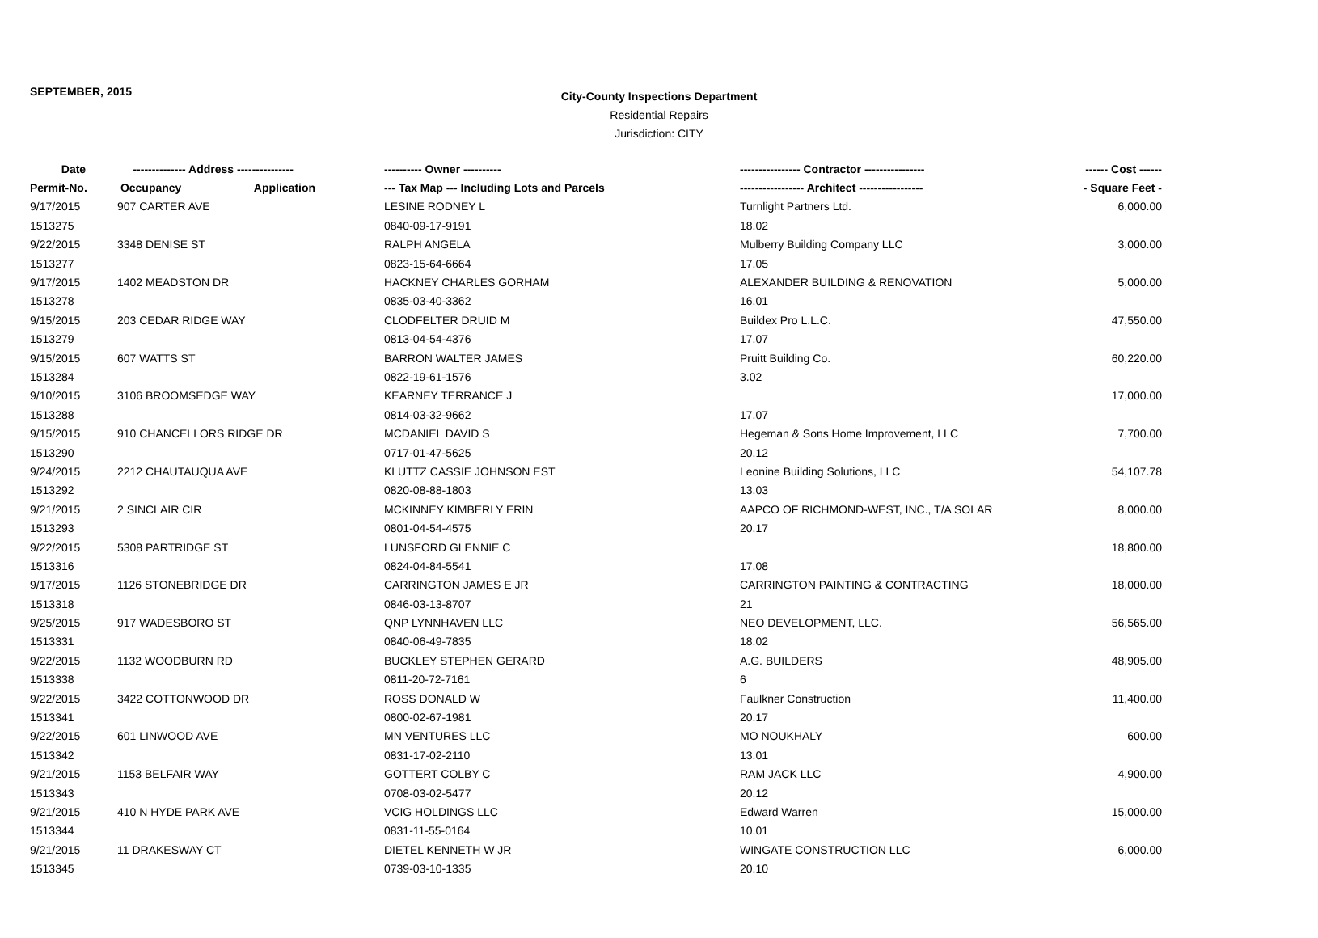SEPTEMBER, 2015
City-County Inspections Department
Residential Repairs
Jurisdiction: CITY
| Date | -------------- Address --------------- | ---------- Owner ---------- | ---------------- Contractor ---------------- | ------ Cost ------ |
| --- | --- | --- | --- | --- |
| Permit-No. | Occupancy Application | --- Tax Map --- Including Lots and Parcels | ----------------- Architect ----------------- | - Square Feet - |
| 9/17/2015 | 907 CARTER AVE | LESINE RODNEY L | Turnlight Partners Ltd. | 6,000.00 |
| 1513275 | | 0840-09-17-9191 | 18.02 | |
| 9/22/2015 | 3348 DENISE ST | RALPH ANGELA | Mulberry Building Company LLC | 3,000.00 |
| 1513277 | | 0823-15-64-6664 | 17.05 | |
| 9/17/2015 | 1402 MEADSTON DR | HACKNEY CHARLES GORHAM | ALEXANDER BUILDING & RENOVATION | 5,000.00 |
| 1513278 | | 0835-03-40-3362 | 16.01 | |
| 9/15/2015 | 203 CEDAR RIDGE WAY | CLODFELTER DRUID M | Buildex Pro L.L.C. | 47,550.00 |
| 1513279 | | 0813-04-54-4376 | 17.07 | |
| 9/15/2015 | 607 WATTS ST | BARRON WALTER JAMES | Pruitt Building Co. | 60,220.00 |
| 1513284 | | 0822-19-61-1576 | 3.02 | |
| 9/10/2015 | 3106 BROOMSEDGE WAY | KEARNEY TERRANCE J | | 17,000.00 |
| 1513288 | | 0814-03-32-9662 | 17.07 | |
| 9/15/2015 | 910 CHANCELLORS RIDGE DR | MCDANIEL DAVID S | Hegeman & Sons Home Improvement, LLC | 7,700.00 |
| 1513290 | | 0717-01-47-5625 | 20.12 | |
| 9/24/2015 | 2212 CHAUTAUQUA AVE | KLUTTZ CASSIE JOHNSON EST | Leonine Building Solutions, LLC | 54,107.78 |
| 1513292 | | 0820-08-88-1803 | 13.03 | |
| 9/21/2015 | 2 SINCLAIR CIR | MCKINNEY KIMBERLY ERIN | AAPCO OF RICHMOND-WEST, INC., T/A SOLAR | 8,000.00 |
| 1513293 | | 0801-04-54-4575 | 20.17 | |
| 9/22/2015 | 5308 PARTRIDGE ST | LUNSFORD GLENNIE C | | 18,800.00 |
| 1513316 | | 0824-04-84-5541 | 17.08 | |
| 9/17/2015 | 1126 STONEBRIDGE DR | CARRINGTON JAMES E JR | CARRINGTON PAINTING & CONTRACTING | 18,000.00 |
| 1513318 | | 0846-03-13-8707 | 21 | |
| 9/25/2015 | 917 WADESBORO ST | QNP LYNNHAVEN LLC | NEO DEVELOPMENT, LLC. | 56,565.00 |
| 1513331 | | 0840-06-49-7835 | 18.02 | |
| 9/22/2015 | 1132 WOODBURN RD | BUCKLEY STEPHEN GERARD | A.G. BUILDERS | 48,905.00 |
| 1513338 | | 0811-20-72-7161 | 6 | |
| 9/22/2015 | 3422 COTTONWOOD DR | ROSS DONALD W | Faulkner Construction | 11,400.00 |
| 1513341 | | 0800-02-67-1981 | 20.17 | |
| 9/22/2015 | 601 LINWOOD AVE | MN VENTURES LLC | MO NOUKHALY | 600.00 |
| 1513342 | | 0831-17-02-2110 | 13.01 | |
| 9/21/2015 | 1153 BELFAIR WAY | GOTTERT COLBY C | RAM JACK LLC | 4,900.00 |
| 1513343 | | 0708-03-02-5477 | 20.12 | |
| 9/21/2015 | 410 N HYDE PARK AVE | VCIG HOLDINGS LLC | Edward Warren | 15,000.00 |
| 1513344 | | 0831-11-55-0164 | 10.01 | |
| 9/21/2015 | 11 DRAKESWAY CT | DIETEL KENNETH W JR | WINGATE CONSTRUCTION LLC | 6,000.00 |
| 1513345 | | 0739-03-10-1335 | 20.10 | |